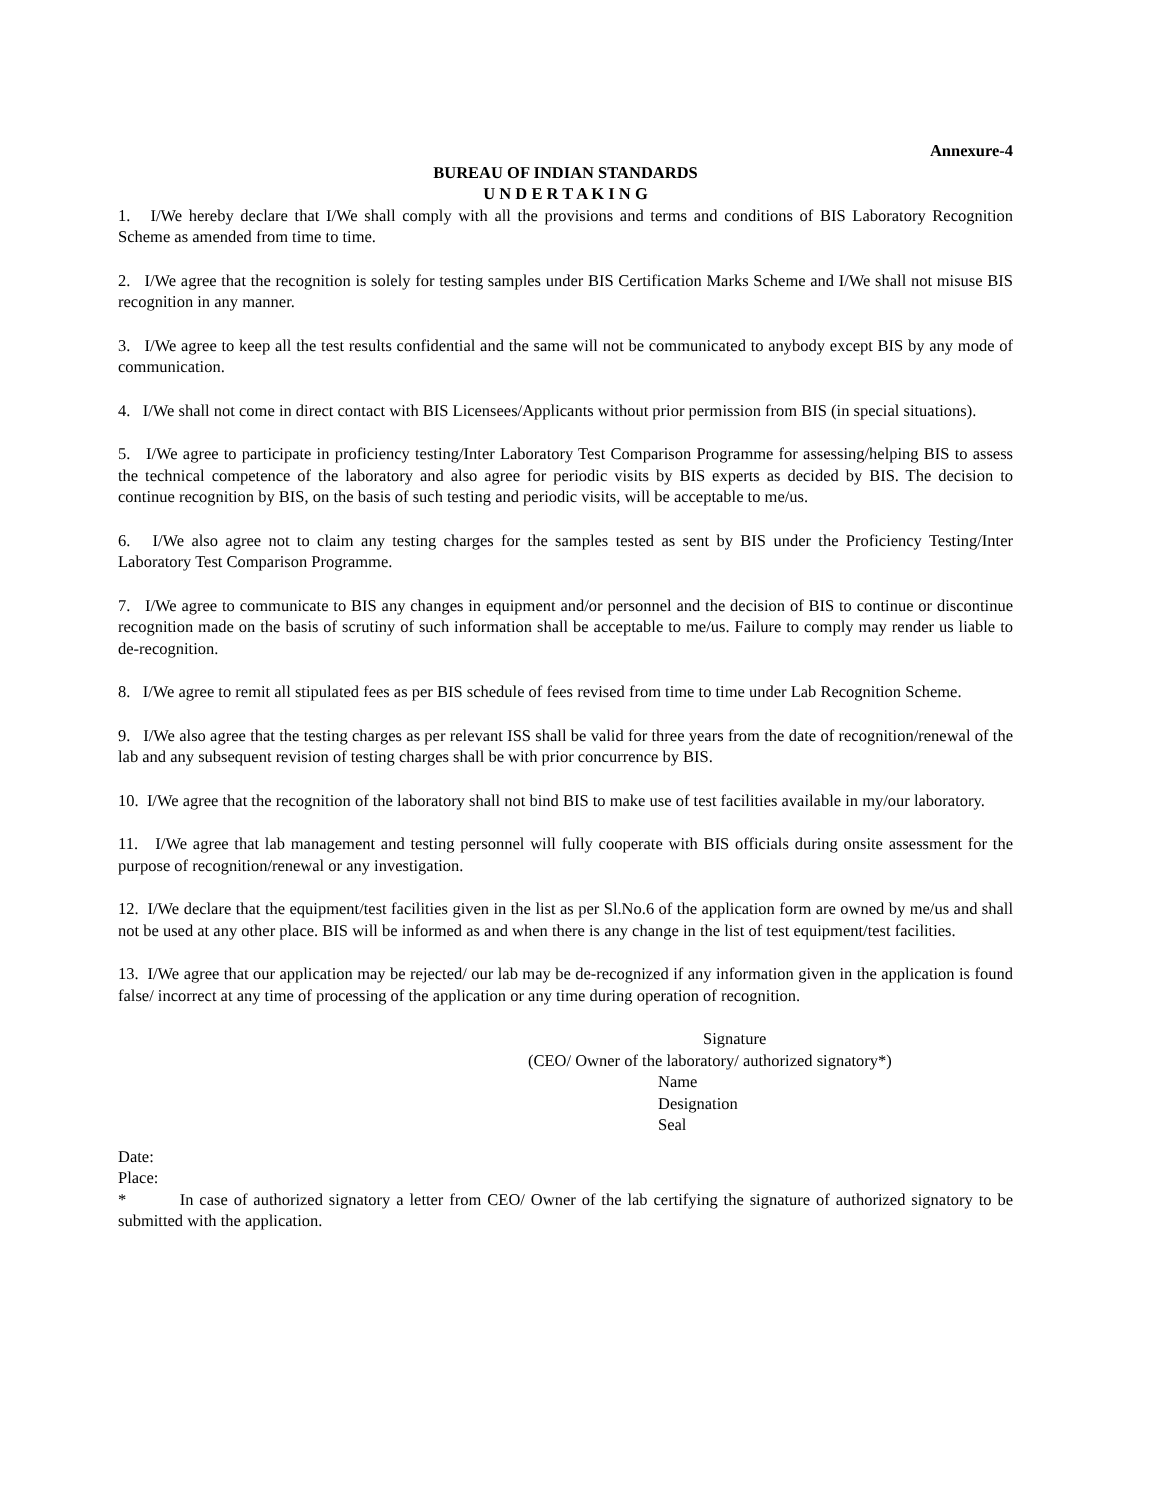Annexure-4
BUREAU OF INDIAN STANDARDS
U N D E R T A K I N G
1. I/We hereby declare that I/We shall comply with all the provisions and terms and conditions of BIS Laboratory Recognition Scheme as amended from time to time.
2. I/We agree that the recognition is solely for testing samples under BIS Certification Marks Scheme and I/We shall not misuse BIS recognition in any manner.
3. I/We agree to keep all the test results confidential and the same will not be communicated to anybody except BIS by any mode of communication.
4. I/We shall not come in direct contact with BIS Licensees/Applicants without prior permission from BIS (in special situations).
5. I/We agree to participate in proficiency testing/Inter Laboratory Test Comparison Programme for assessing/helping BIS to assess the technical competence of the laboratory and also agree for periodic visits by BIS experts as decided by BIS. The decision to continue recognition by BIS, on the basis of such testing and periodic visits, will be acceptable to me/us.
6. I/We also agree not to claim any testing charges for the samples tested as sent by BIS under the Proficiency Testing/Inter Laboratory Test Comparison Programme.
7. I/We agree to communicate to BIS any changes in equipment and/or personnel and the decision of BIS to continue or discontinue recognition made on the basis of scrutiny of such information shall be acceptable to me/us. Failure to comply may render us liable to de-recognition.
8. I/We agree to remit all stipulated fees as per BIS schedule of fees revised from time to time under Lab Recognition Scheme.
9. I/We also agree that the testing charges as per relevant ISS shall be valid for three years from the date of recognition/renewal of the lab and any subsequent revision of testing charges shall be with prior concurrence by BIS.
10. I/We agree that the recognition of the laboratory shall not bind BIS to make use of test facilities available in my/our laboratory.
11. I/We agree that lab management and testing personnel will fully cooperate with BIS officials during onsite assessment for the purpose of recognition/renewal or any investigation.
12. I/We declare that the equipment/test facilities given in the list as per Sl.No.6 of the application form are owned by me/us and shall not be used at any other place. BIS will be informed as and when there is any change in the list of test equipment/test facilities.
13. I/We agree that our application may be rejected/ our lab may be de-recognized if any information given in the application is found false/ incorrect at any time of processing of the application or any time during operation of recognition.
Signature
(CEO/ Owner of the laboratory/ authorized signatory*)
Name
Designation
Seal
Date:
Place:
* In case of authorized signatory a letter from CEO/ Owner of the lab certifying the signature of authorized signatory to be submitted with the application.